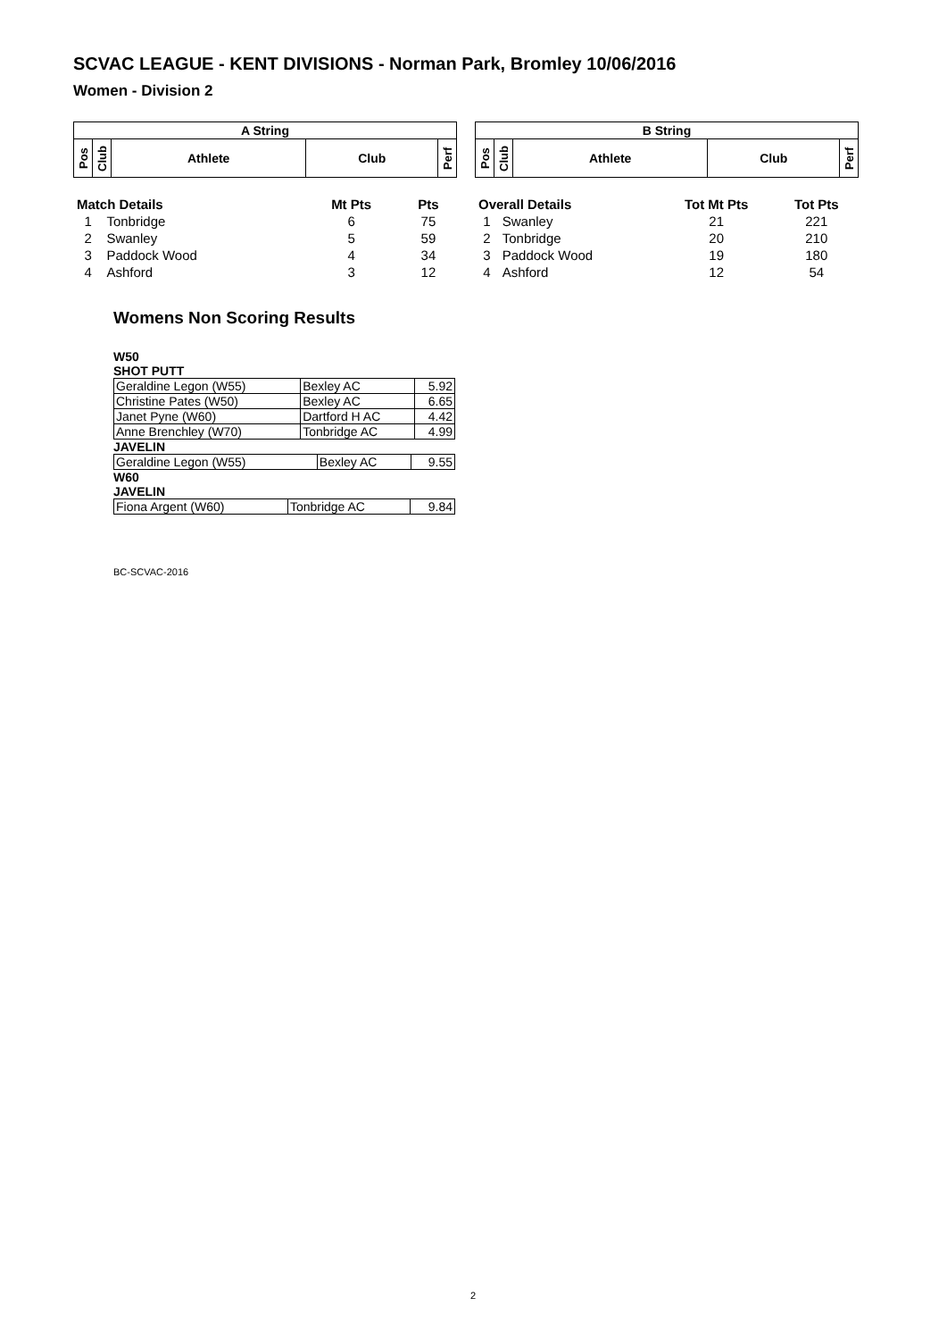SCVAC LEAGUE - KENT DIVISIONS - Norman Park, Bromley 10/06/2016
Women - Division 2
| A String | | | | |
| --- | --- | --- | --- | --- |
| Pos | Club | Athlete | Club | Perf |
| Match Details | | Mt Pts | Pts |
| --- | --- | --- | --- |
| 1 | Tonbridge | 6 | 75 |
| 2 | Swanley | 5 | 59 |
| 3 | Paddock Wood | 4 | 34 |
| 4 | Ashford | 3 | 12 |
| B String | | | | |
| --- | --- | --- | --- | --- |
| Pos | Club | Athlete | Club | Perf |
| Overall Details | | Tot Mt Pts | Tot Pts |
| --- | --- | --- | --- |
| 1 | Swanley | 21 | 221 |
| 2 | Tonbridge | 20 | 210 |
| 3 | Paddock Wood | 19 | 180 |
| 4 | Ashford | 12 | 54 |
Womens Non Scoring Results
W50
SHOT PUTT
| Geraldine Legon (W55) | Bexley AC | 5.92 |
| Christine Pates (W50) | Bexley AC | 6.65 |
| Janet Pyne (W60) | Dartford H AC | 4.42 |
| Anne Brenchley (W70) | Tonbridge AC | 4.99 |
JAVELIN
| Geraldine Legon (W55) | Bexley AC | 9.55 |
W60
JAVELIN
| Fiona Argent (W60) | Tonbridge AC | 9.84 |
BC-SCVAC-2016
2